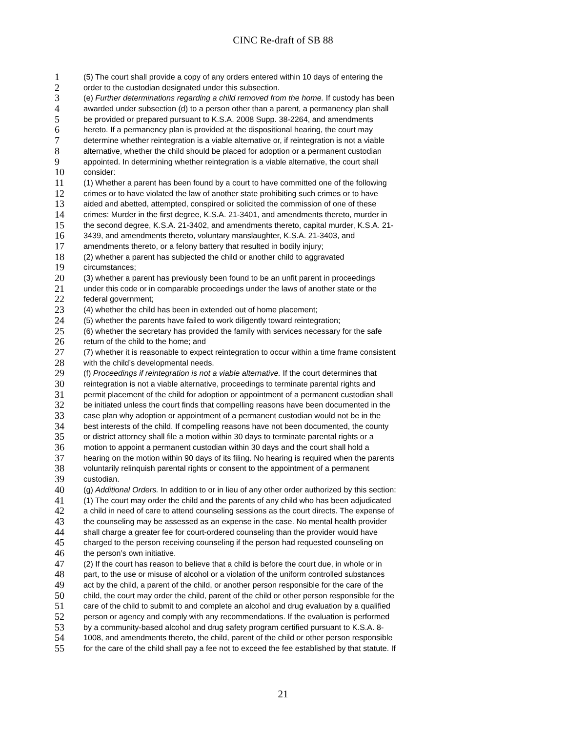CINC Re-draft of SB 88
1 (5) The court shall provide a copy of any orders entered within 10 days of entering the
2 order to the custodian designated under this subsection.
3 (e) Further determinations regarding a child removed from the home. If custody has been
4 awarded under subsection (d) to a person other than a parent, a permanency plan shall
5 be provided or prepared pursuant to K.S.A. 2008 Supp. 38-2264, and amendments
6 hereto. If a permanency plan is provided at the dispositional hearing, the court may
7 determine whether reintegration is a viable alternative or, if reintegration is not a viable
8 alternative, whether the child should be placed for adoption or a permanent custodian
9 appointed. In determining whether reintegration is a viable alternative, the court shall
10 consider:
11 (1) Whether a parent has been found by a court to have committed one of the following
12 crimes or to have violated the law of another state prohibiting such crimes or to have
13 aided and abetted, attempted, conspired or solicited the commission of one of these
14 crimes: Murder in the first degree, K.S.A. 21-3401, and amendments thereto, murder in
15 the second degree, K.S.A. 21-3402, and amendments thereto, capital murder, K.S.A. 21-
16 3439, and amendments thereto, voluntary manslaughter, K.S.A. 21-3403, and
17 amendments thereto, or a felony battery that resulted in bodily injury;
18 (2) whether a parent has subjected the child or another child to aggravated
19 circumstances;
20 (3) whether a parent has previously been found to be an unfit parent in proceedings
21 under this code or in comparable proceedings under the laws of another state or the
22 federal government;
23 (4) whether the child has been in extended out of home placement;
24 (5) whether the parents have failed to work diligently toward reintegration;
25 (6) whether the secretary has provided the family with services necessary for the safe
26 return of the child to the home; and
27 (7) whether it is reasonable to expect reintegration to occur within a time frame consistent
28 with the child’s developmental needs.
29 (f) Proceedings if reintegration is not a viable alternative. If the court determines that
30 reintegration is not a viable alternative, proceedings to terminate parental rights and
31 permit placement of the child for adoption or appointment of a permanent custodian shall
32 be initiated unless the court finds that compelling reasons have been documented in the
33 case plan why adoption or appointment of a permanent custodian would not be in the
34 best interests of the child. If compelling reasons have not been documented, the county
35 or district attorney shall file a motion within 30 days to terminate parental rights or a
36 motion to appoint a permanent custodian within 30 days and the court shall hold a
37 hearing on the motion within 90 days of its filing. No hearing is required when the parents
38 voluntarily relinquish parental rights or consent to the appointment of a permanent
39 custodian.
40 (g) Additional Orders. In addition to or in lieu of any other order authorized by this section:
41 (1) The court may order the child and the parents of any child who has been adjudicated
42 a child in need of care to attend counseling sessions as the court directs. The expense of
43 the counseling may be assessed as an expense in the case. No mental health provider
44 shall charge a greater fee for court-ordered counseling than the provider would have
45 charged to the person receiving counseling if the person had requested counseling on
46 the person’s own initiative.
47 (2) If the court has reason to believe that a child is before the court due, in whole or in
48 part, to the use or misuse of alcohol or a violation of the uniform controlled substances
49 act by the child, a parent of the child, or another person responsible for the care of the
50 child, the court may order the child, parent of the child or other person responsible for the
51 care of the child to submit to and complete an alcohol and drug evaluation by a qualified
52 person or agency and comply with any recommendations. If the evaluation is performed
53 by a community-based alcohol and drug safety program certified pursuant to K.S.A. 8-
54 1008, and amendments thereto, the child, parent of the child or other person responsible
55 for the care of the child shall pay a fee not to exceed the fee established by that statute. If
21